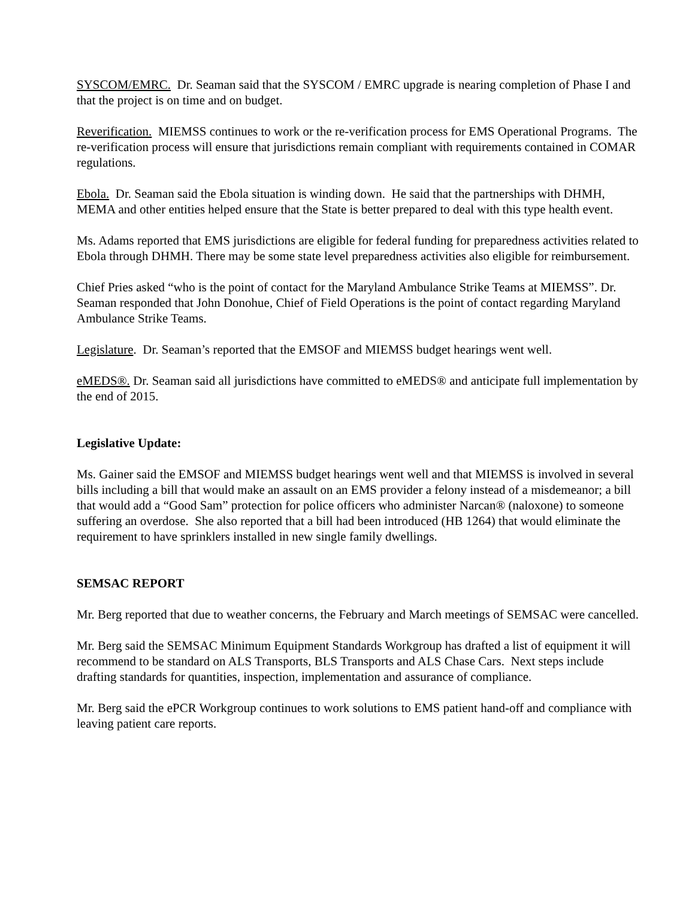SYSCOM/EMRC. Dr. Seaman said that the SYSCOM / EMRC upgrade is nearing completion of Phase I and that the project is on time and on budget.
Reverification. MIEMSS continues to work or the re-verification process for EMS Operational Programs. The re-verification process will ensure that jurisdictions remain compliant with requirements contained in COMAR regulations.
Ebola. Dr. Seaman said the Ebola situation is winding down. He said that the partnerships with DHMH, MEMA and other entities helped ensure that the State is better prepared to deal with this type health event.
Ms. Adams reported that EMS jurisdictions are eligible for federal funding for preparedness activities related to Ebola through DHMH. There may be some state level preparedness activities also eligible for reimbursement.
Chief Pries asked “who is the point of contact for the Maryland Ambulance Strike Teams at MIEMSS”. Dr. Seaman responded that John Donohue, Chief of Field Operations is the point of contact regarding Maryland Ambulance Strike Teams.
Legislature. Dr. Seaman’s reported that the EMSOF and MIEMSS budget hearings went well.
eMEDS®. Dr. Seaman said all jurisdictions have committed to eMEDS® and anticipate full implementation by the end of 2015.
Legislative Update:
Ms. Gainer said the EMSOF and MIEMSS budget hearings went well and that MIEMSS is involved in several bills including a bill that would make an assault on an EMS provider a felony instead of a misdemeanor; a bill that would add a “Good Sam” protection for police officers who administer Narcan® (naloxone) to someone suffering an overdose. She also reported that a bill had been introduced (HB 1264) that would eliminate the requirement to have sprinklers installed in new single family dwellings.
SEMSAC REPORT
Mr. Berg reported that due to weather concerns, the February and March meetings of SEMSAC were cancelled.
Mr. Berg said the SEMSAC Minimum Equipment Standards Workgroup has drafted a list of equipment it will recommend to be standard on ALS Transports, BLS Transports and ALS Chase Cars. Next steps include drafting standards for quantities, inspection, implementation and assurance of compliance.
Mr. Berg said the ePCR Workgroup continues to work solutions to EMS patient hand-off and compliance with leaving patient care reports.